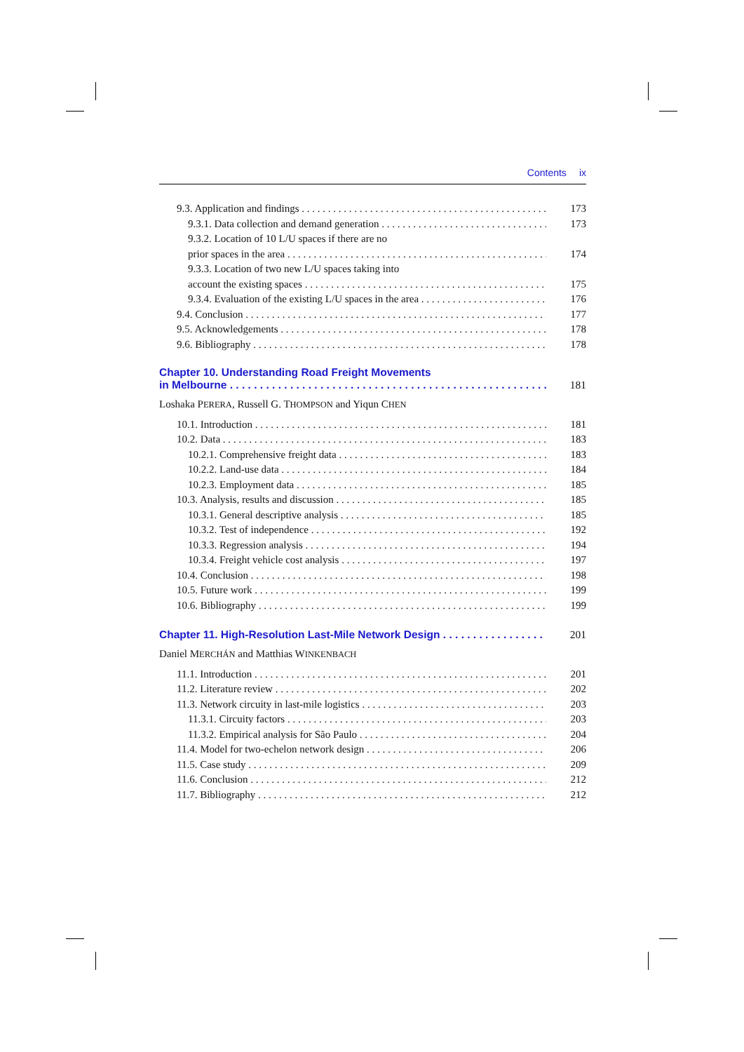Contents ix
9.3. Application and findings 173
9.3.1. Data collection and demand generation 173
9.3.2. Location of 10 L/U spaces if there are no
prior spaces in the area 174
9.3.3. Location of two new L/U spaces taking into
account the existing spaces 175
9.3.4. Evaluation of the existing L/U spaces in the area 176
9.4. Conclusion 177
9.5. Acknowledgements 178
9.6. Bibliography 178
Chapter 10. Understanding Road Freight Movements
in Melbourne 181
Loshaka PERERA, Russell G. THOMPSON and Yiqun CHEN
10.1. Introduction 181
10.2. Data 183
10.2.1. Comprehensive freight data 183
10.2.2. Land-use data 184
10.2.3. Employment data 185
10.3. Analysis, results and discussion 185
10.3.1. General descriptive analysis 185
10.3.2. Test of independence 192
10.3.3. Regression analysis 194
10.3.4. Freight vehicle cost analysis 197
10.4. Conclusion 198
10.5. Future work 199
10.6. Bibliography 199
Chapter 11. High-Resolution Last-Mile Network Design 201
Daniel MERCHÁN and Matthias WINKENBACH
11.1. Introduction 201
11.2. Literature review 202
11.3. Network circuity in last-mile logistics 203
11.3.1. Circuity factors 203
11.3.2. Empirical analysis for São Paulo 204
11.4. Model for two-echelon network design 206
11.5. Case study 209
11.6. Conclusion 212
11.7. Bibliography 212